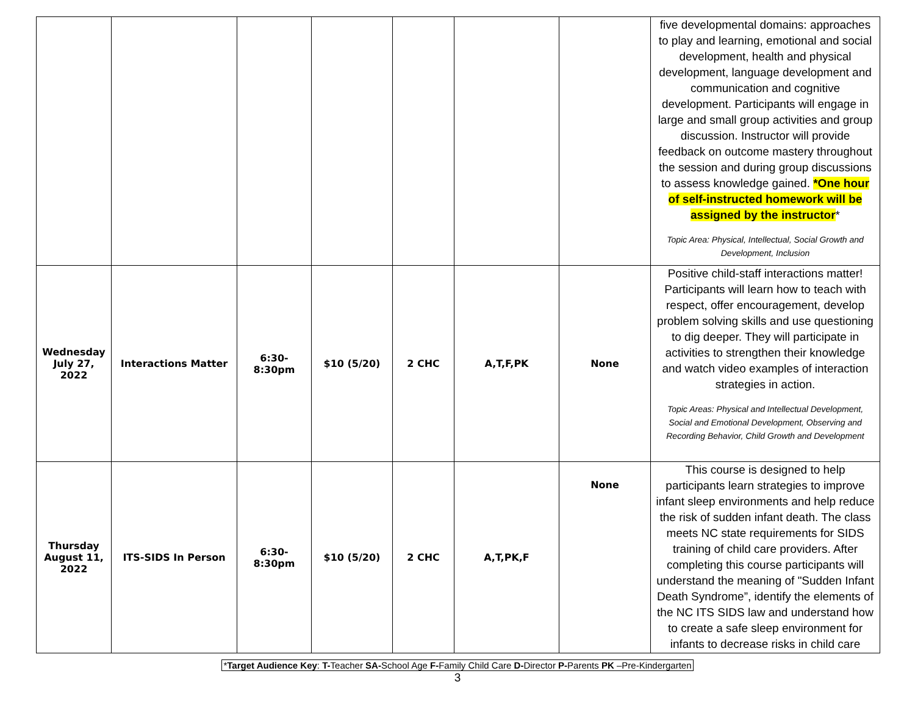| | | | | | | | five developmental domains: approaches to play and learning, emotional and social development, health and physical development, language development and communication and cognitive development. Participants will engage in large and small group activities and group discussion. Instructor will provide feedback on outcome mastery throughout the session and during group discussions to assess knowledge gained. *One hour of self-instructed homework will be assigned by the instructor * Topic Area: Physical, Intellectual, Social Growth and Development, Inclusion |
| Wednesday July 27, 2022 | Interactions Matter | 6:30-8:30pm | $10 (5/20) | 2 CHC | A,T,F,PK | None | Positive child-staff interactions matter! Participants will learn how to teach with respect, offer encouragement, develop problem solving skills and use questioning to dig deeper. They will participate in activities to strengthen their knowledge and watch video examples of interaction strategies in action. Topic Areas: Physical and Intellectual Development, Social and Emotional Development, Observing and Recording Behavior, Child Growth and Development |
| Thursday August 11, 2022 | ITS-SIDS In Person | 6:30-8:30pm | $10 (5/20) | 2 CHC | A,T,PK,F | None | This course is designed to help participants learn strategies to improve infant sleep environments and help reduce the risk of sudden infant death. The class meets NC state requirements for SIDS training of child care providers. After completing this course participants will understand the meaning of "Sudden Infant Death Syndrome”, identify the elements of the NC ITS SIDS law and understand how to create a safe sleep environment for infants to decrease risks in child care |
*Target Audience Key: T-Teacher SA-School Age F-Family Child Care D-Director P-Parents PK –Pre-Kindergarten
3